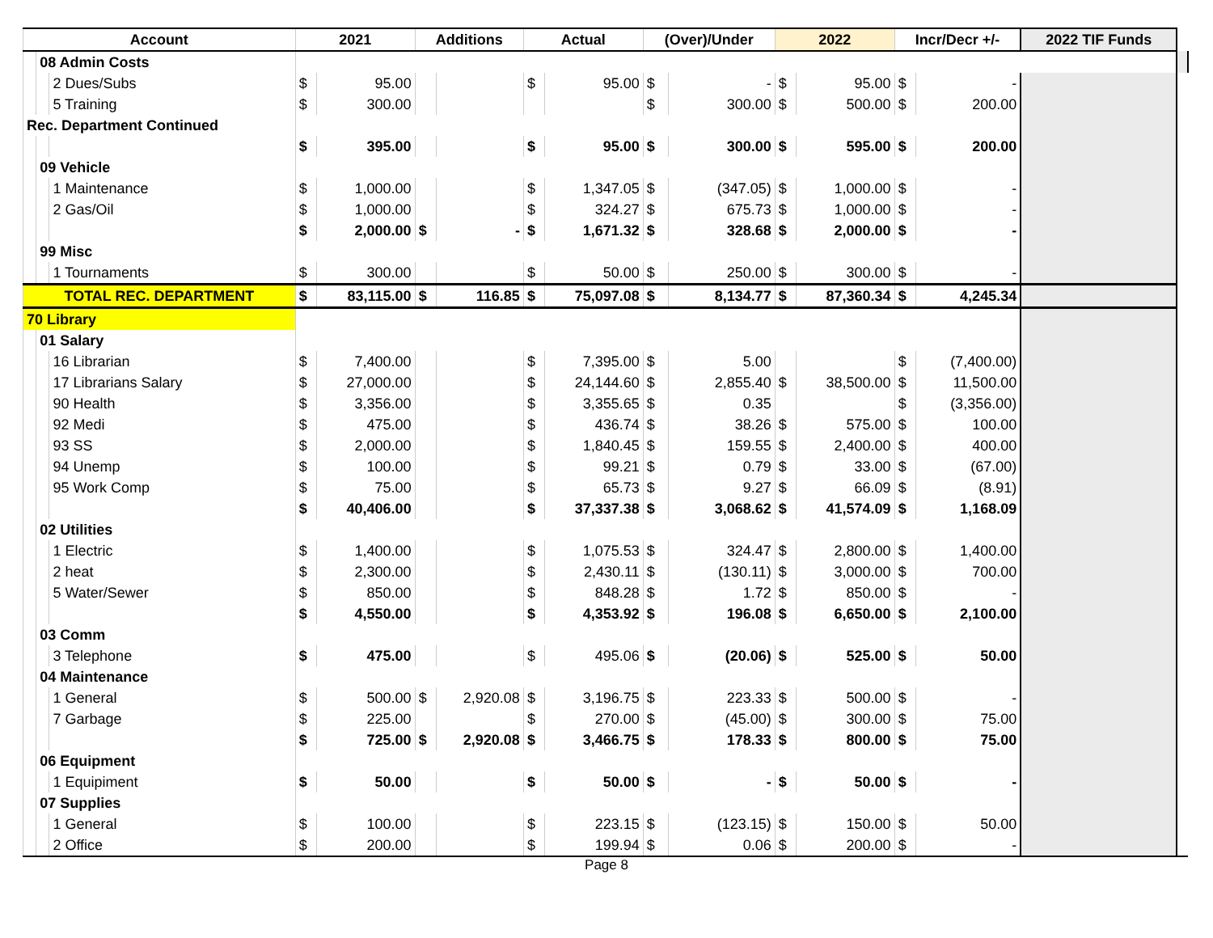| Account | | | 2021 | | Additions | | Actual | | (Over)/Under | | 2022 | | Incr/Decr +/- | | 2022 TIF Funds | |
| --- | --- | --- | --- | --- | --- | --- | --- | --- | --- | --- | --- | --- | --- | --- | --- | --- |
| | 08 Admin Costs | | | | | | | | | | | | | | | |
| | | 2 Dues/Subs | $ | 95.00 | | | $ | 95.00 | $ | - | $ | 95.00 | $ | - | | |
| | | 5 Training | $ | 300.00 | | | | | $ | 300.00 | $ | 500.00 | $ | 200.00 | | |
| Rec. Department Continued | | | | | | | | | | | | | | | | |
| | | | $ | 395.00 | | | $ | 95.00 | $ | 300.00 | $ | 595.00 | $ | 200.00 | | |
| | 09 Vehicle | | | | | | | | | | | | | | | |
| | | 1 Maintenance | $ | 1,000.00 | | | $ | 1,347.05 | $ | (347.05) | $ | 1,000.00 | $ | - | | |
| | | 2 Gas/Oil | $ | 1,000.00 | | | $ | 324.27 | $ | 675.73 | $ | 1,000.00 | $ | - | | |
| | | | $ | 2,000.00 | $ | - | $ | 1,671.32 | $ | 328.68 | $ | 2,000.00 | $ | - | | |
| | 99 Misc | | | | | | | | | | | | | | | |
| | | 1 Tournaments | $ | 300.00 | | | $ | 50.00 | $ | 250.00 | $ | 300.00 | $ | - | | |
| TOTAL REC. DEPARTMENT | | | $ | 83,115.00 | $ | 116.85 | $ | 75,097.08 | $ | 8,134.77 | $ | 87,360.34 | $ | 4,245.34 | | |
| 70 Library | | | | | | | | | | | | | | | | |
| | 01 Salary | | | | | | | | | | | | | | | |
| | | 16 Librarian | $ | 7,400.00 | | | $ | 7,395.00 | $ | 5.00 | | | $ | (7,400.00) | | |
| | | 17 Librarians Salary | $ | 27,000.00 | | | $ | 24,144.60 | $ | 2,855.40 | $ | 38,500.00 | $ | 11,500.00 | | |
| | | 90 Health | $ | 3,356.00 | | | $ | 3,355.65 | $ | 0.35 | | | $ | (3,356.00) | | |
| | | 92 Medi | $ | 475.00 | | | $ | 436.74 | $ | 38.26 | $ | 575.00 | $ | 100.00 | | |
| | | 93 SS | $ | 2,000.00 | | | $ | 1,840.45 | $ | 159.55 | $ | 2,400.00 | $ | 400.00 | | |
| | | 94 Unemp | $ | 100.00 | | | $ | 99.21 | $ | 0.79 | $ | 33.00 | $ | (67.00) | | |
| | | 95 Work Comp | $ | 75.00 | | | $ | 65.73 | $ | 9.27 | $ | 66.09 | $ | (8.91) | | |
| | | | $ | 40,406.00 | | | $ | 37,337.38 | $ | 3,068.62 | $ | 41,574.09 | $ | 1,168.09 | | |
| | 02 Utilities | | | | | | | | | | | | | | | |
| | | 1 Electric | $ | 1,400.00 | | | $ | 1,075.53 | $ | 324.47 | $ | 2,800.00 | $ | 1,400.00 | | |
| | | 2 heat | $ | 2,300.00 | | | $ | 2,430.11 | $ | (130.11) | $ | 3,000.00 | $ | 700.00 | | |
| | | 5 Water/Sewer | $ | 850.00 | | | $ | 848.28 | $ | 1.72 | $ | 850.00 | $ | - | | |
| | | | $ | 4,550.00 | | | $ | 4,353.92 | $ | 196.08 | $ | 6,650.00 | $ | 2,100.00 | | |
| | 03 Comm | | | | | | | | | | | | | | | |
| | | 3 Telephone | $ | 475.00 | | | $ | 495.06 | $ | (20.06) | $ | 525.00 | $ | 50.00 | | |
| | 04 Maintenance | | | | | | | | | | | | | | | |
| | | 1 General | $ | 500.00 | $ | 2,920.08 | $ | 3,196.75 | $ | 223.33 | $ | 500.00 | $ | - | | |
| | | 7 Garbage | $ | 225.00 | | | $ | 270.00 | $ | (45.00) | $ | 300.00 | $ | 75.00 | | |
| | | | $ | 725.00 | $ | 2,920.08 | $ | 3,466.75 | $ | 178.33 | $ | 800.00 | $ | 75.00 | | |
| | 06 Equipment | | | | | | | | | | | | | | | |
| | | 1 Equipiment | $ | 50.00 | | | $ | 50.00 | $ | - | $ | 50.00 | $ | - | | |
| | 07 Supplies | | | | | | | | | | | | | | | |
| | | 1 General | $ | 100.00 | | | $ | 223.15 | $ | (123.15) | $ | 150.00 | $ | 50.00 | | |
| | | 2 Office | $ | 200.00 | | | $ | 199.94 | $ | 0.06 | $ | 200.00 | $ | - | | |
Page 8